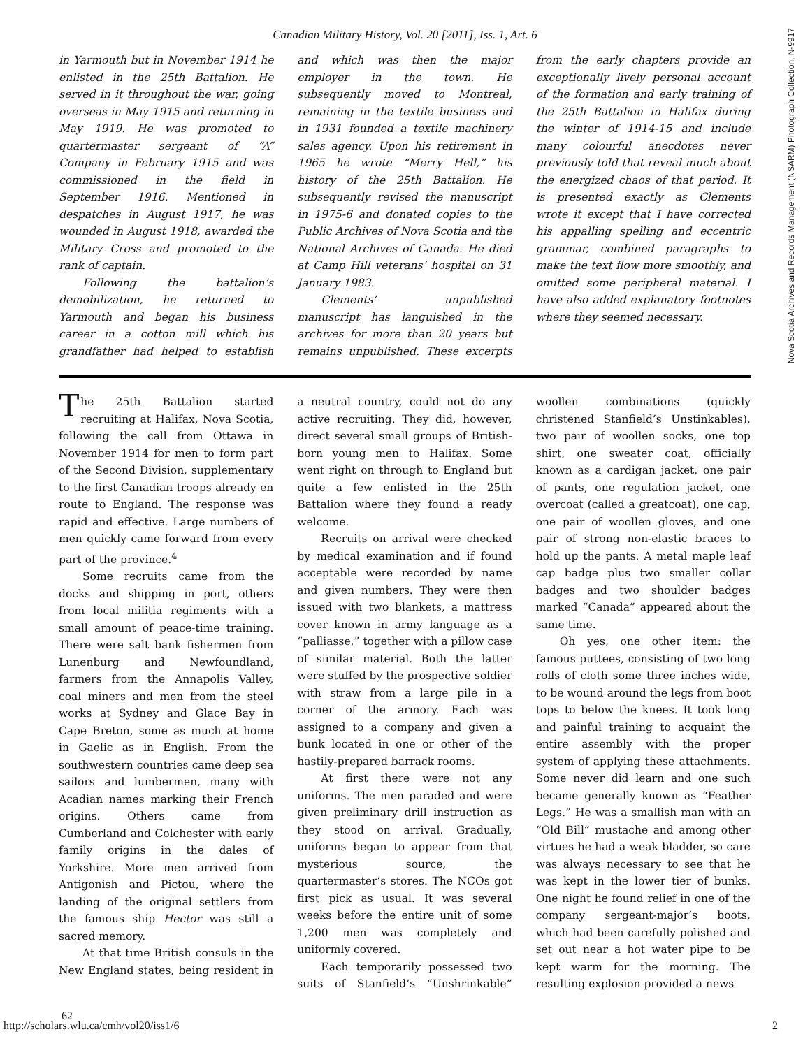Canadian Military History, Vol. 20 [2011], Iss. 1, Art. 6
in Yarmouth but in November 1914 he enlisted in the 25th Battalion. He served in it throughout the war, going overseas in May 1915 and returning in May 1919. He was promoted to quartermaster sergeant of “A” Company in February 1915 and was commissioned in the field in September 1916. Mentioned in despatches in August 1917, he was wounded in August 1918, awarded the Military Cross and promoted to the rank of captain.
Following the battalion’s demobilization, he returned to Yarmouth and began his business career in a cotton mill which his grandfather had helped to establish and which was then the major employer in the town. He subsequently moved to Montreal, remaining in the textile business and in 1931 founded a textile machinery sales agency. Upon his retirement in 1965 he wrote “Merry Hell,” his history of the 25th Battalion. He subsequently revised the manuscript in 1975-6 and donated copies to the Public Archives of Nova Scotia and the National Archives of Canada. He died at Camp Hill veterans’ hospital on 31 January 1983.
Clements’ unpublished manuscript has languished in the archives for more than 20 years but remains unpublished. These excerpts from the early chapters provide an exceptionally lively personal account of the formation and early training of the 25th Battalion in Halifax during the winter of 1914-15 and include many colourful anecdotes never previously told that reveal much about the energized chaos of that period. It is presented exactly as Clements wrote it except that I have corrected his appalling spelling and eccentric grammar, combined paragraphs to make the text flow more smoothly, and omitted some peripheral material. I have also added explanatory footnotes where they seemed necessary.
The 25th Battalion started recruiting at Halifax, Nova Scotia, following the call from Ottawa in November 1914 for men to form part of the Second Division, supplementary to the first Canadian troops already en route to England. The response was rapid and effective. Large numbers of men quickly came forward from every part of the province.<sup>4</sup>
Some recruits came from the docks and shipping in port, others from local militia regiments with a small amount of peace-time training. There were salt bank fishermen from Lunenburg and Newfoundland, farmers from the Annapolis Valley, coal miners and men from the steel works at Sydney and Glace Bay in Cape Breton, some as much at home in Gaelic as in English. From the southwestern countries came deep sea sailors and lumbermen, many with Acadian names marking their French origins. Others came from Cumberland and Colchester with early family origins in the dales of Yorkshire. More men arrived from Antigonish and Pictou, where the landing of the original settlers from the famous ship Hector was still a sacred memory.
At that time British consuls in the New England states, being resident in a neutral country, could not do any active recruiting. They did, however, direct several small groups of British-born young men to Halifax. Some went right on through to England but quite a few enlisted in the 25th Battalion where they found a ready welcome.
Recruits on arrival were checked by medical examination and if found acceptable were recorded by name and given numbers. They were then issued with two blankets, a mattress cover known in army language as a “palliasse,” together with a pillow case of similar material. Both the latter were stuffed by the prospective soldier with straw from a large pile in a corner of the armory. Each was assigned to a company and given a bunk located in one or other of the hastily-prepared barrack rooms.
At first there were not any uniforms. The men paraded and were given preliminary drill instruction as they stood on arrival. Gradually, uniforms began to appear from that mysterious source, the quartermaster’s stores. The NCOs got first pick as usual. It was several weeks before the entire unit of some 1,200 men was completely and uniformly covered.
Each temporarily possessed two suits of Stanfield’s “Unshrinkable” woollen combinations (quickly christened Stanfield’s Unstinkables), two pair of woollen socks, one top shirt, one sweater coat, officially known as a cardigan jacket, one pair of pants, one regulation jacket, one overcoat (called a greatcoat), one cap, one pair of woollen gloves, and one pair of strong non-elastic braces to hold up the pants. A metal maple leaf cap badge plus two smaller collar badges and two shoulder badges marked “Canada” appeared about the same time.
Oh yes, one other item: the famous puttees, consisting of two long rolls of cloth some three inches wide, to be wound around the legs from boot tops to below the knees. It took long and painful training to acquaint the entire assembly with the proper system of applying these attachments. Some never did learn and one such became generally known as “Feather Legs.” He was a smallish man with an “Old Bill” mustache and among other virtues he had a weak bladder, so care was always necessary to see that he was kept in the lower tier of bunks. One night he found relief in one of the company sergeant-major’s boots, which had been carefully polished and set out near a hot water pipe to be kept warm for the morning. The resulting explosion provided a news
Nova Scotia Archives and Records Management (NSARM) Photograph Collection, N-9917
62
http://scholars.wlu.ca/cmh/vol20/iss1/6 2